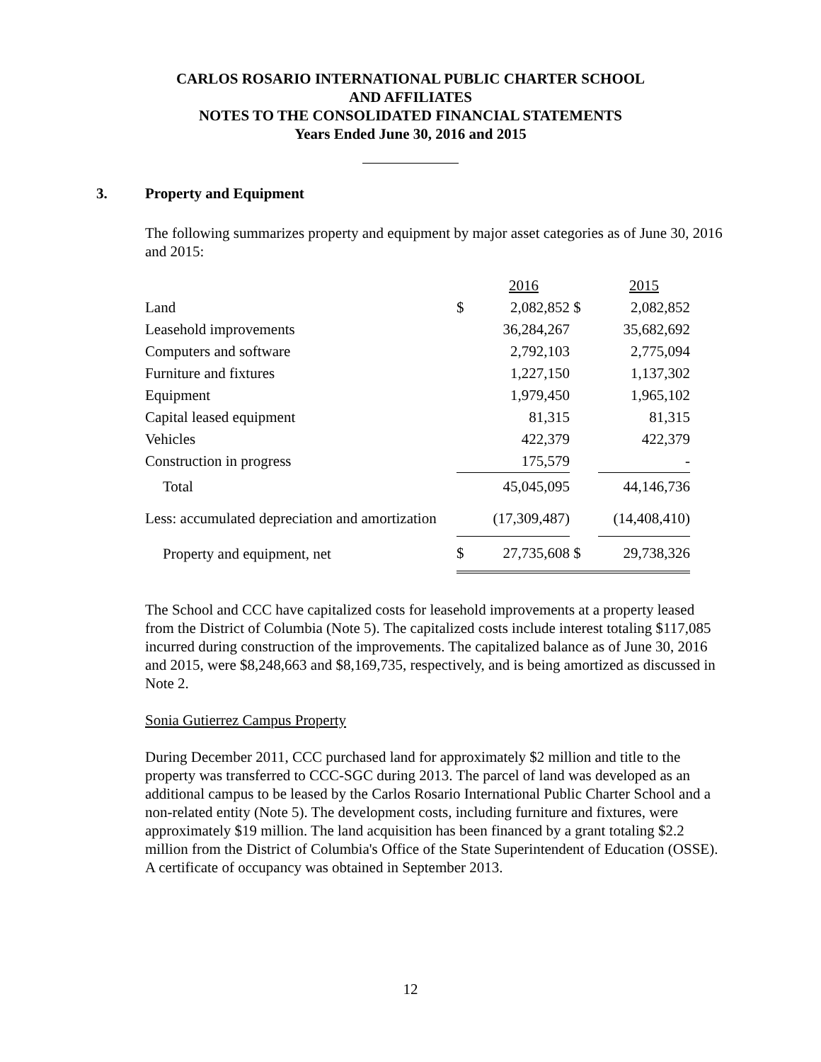CARLOS ROSARIO INTERNATIONAL PUBLIC CHARTER SCHOOL
AND AFFILIATES
NOTES TO THE CONSOLIDATED FINANCIAL STATEMENTS
Years Ended June 30, 2016 and 2015
3. Property and Equipment
The following summarizes property and equipment by major asset categories as of June 30, 2016 and 2015:
| | | 2016 | | 2015 |
| Land | $ | 2,082,852 | $ | 2,082,852 |
| Leasehold improvements | | 36,284,267 | | 35,682,692 |
| Computers and software | | 2,792,103 | | 2,775,094 |
| Furniture and fixtures | | 1,227,150 | | 1,137,302 |
| Equipment | | 1,979,450 | | 1,965,102 |
| Capital leased equipment | | 81,315 | | 81,315 |
| Vehicles | | 422,379 | | 422,379 |
| Construction in progress | | 175,579 | | - |
| Total | | 45,045,095 | | 44,146,736 |
| Less: accumulated depreciation and amortization | | (17,309,487) | | (14,408,410) |
| Property and equipment, net | $ | 27,735,608 | $ | 29,738,326 |
The School and CCC have capitalized costs for leasehold improvements at a property leased from the District of Columbia (Note 5). The capitalized costs include interest totaling $117,085 incurred during construction of the improvements. The capitalized balance as of June 30, 2016 and 2015, were $8,248,663 and $8,169,735, respectively, and is being amortized as discussed in Note 2.
Sonia Gutierrez Campus Property
During December 2011, CCC purchased land for approximately $2 million and title to the property was transferred to CCC-SGC during 2013. The parcel of land was developed as an additional campus to be leased by the Carlos Rosario International Public Charter School and a non-related entity (Note 5). The development costs, including furniture and fixtures, were approximately $19 million. The land acquisition has been financed by a grant totaling $2.2 million from the District of Columbia's Office of the State Superintendent of Education (OSSE). A certificate of occupancy was obtained in September 2013.
12